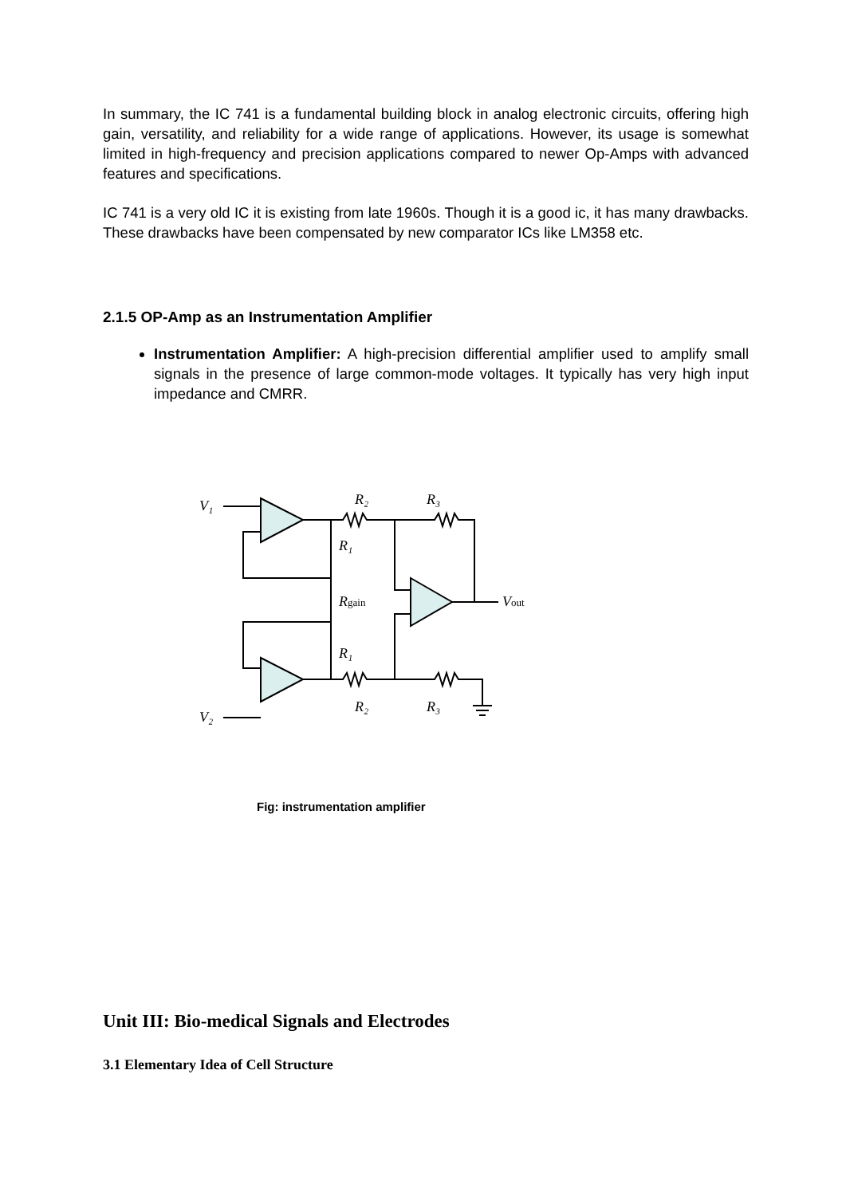In summary, the IC 741 is a fundamental building block in analog electronic circuits, offering high gain, versatility, and reliability for a wide range of applications. However, its usage is somewhat limited in high-frequency and precision applications compared to newer Op-Amps with advanced features and specifications.
IC 741 is a very old IC it is existing from late 1960s. Though it is a good ic, it has many drawbacks. These drawbacks have been compensated by new comparator ICs like LM358 etc.
2.1.5 OP-Amp as an Instrumentation Amplifier
Instrumentation Amplifier: A high-precision differential amplifier used to amplify small signals in the presence of large common-mode voltages. It typically has very high input impedance and CMRR.
V₁
V₂
R₂
R₃
R₁
Rgain
R₁
R₂
R₃
Vout
Fig: instrumentation amplifier
Unit III: Bio-medical Signals and Electrodes
3.1 Elementary Idea of Cell Structure